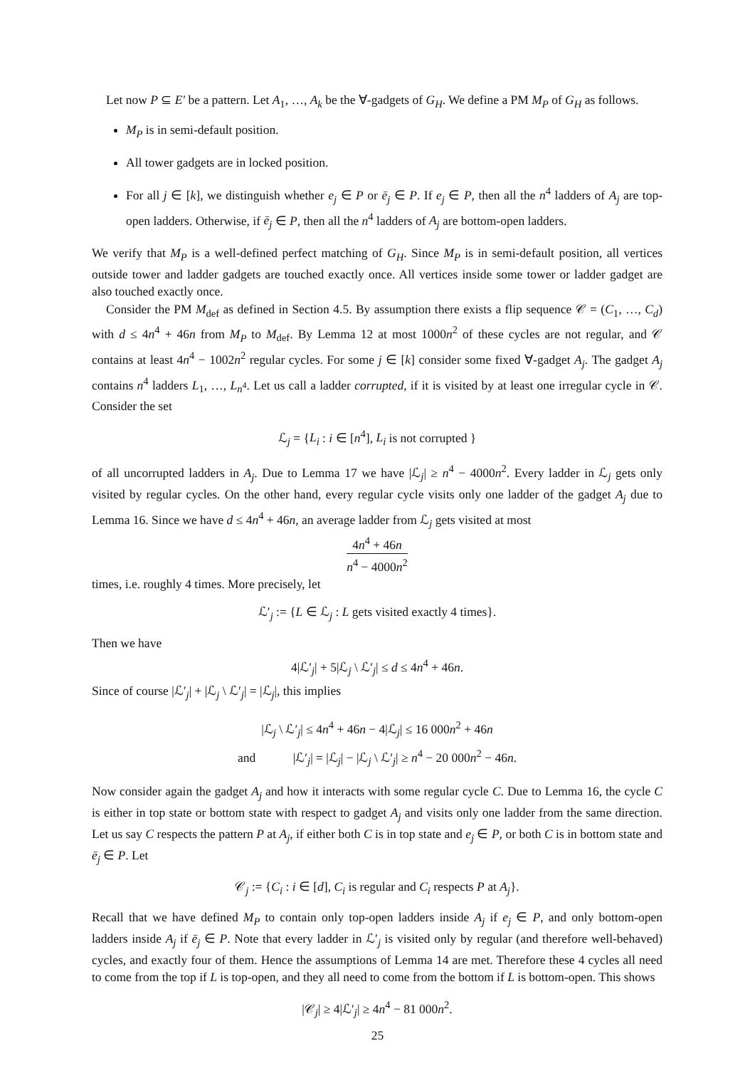Let now P ⊆ E′ be a pattern. Let A<sub>1</sub>, …, A<sub>k</sub> be the ∀-gadgets of G<sub>H</sub>. We define a PM M<sub>P</sub> of G<sub>H</sub> as follows.
M<sub>P</sub> is in semi-default position.
All tower gadgets are in locked position.
For all j ∈ [k], we distinguish whether e<sub>j</sub> ∈ P or ē<sub>j</sub> ∈ P. If e<sub>j</sub> ∈ P, then all the n<sup>4</sup> ladders of A<sub>j</sub> are top-open ladders. Otherwise, if ē<sub>j</sub> ∈ P, then all the n<sup>4</sup> ladders of A<sub>j</sub> are bottom-open ladders.
We verify that M<sub>P</sub> is a well-defined perfect matching of G<sub>H</sub>. Since M<sub>P</sub> is in semi-default position, all vertices outside tower and ladder gadgets are touched exactly once. All vertices inside some tower or ladder gadget are also touched exactly once.
Consider the PM M<sub>def</sub> as defined in Section 4.5. By assumption there exists a flip sequence 𝒞 = (C<sub>1</sub>, …, C<sub>d</sub>) with d ≤ 4n<sup>4</sup> + 46n from M<sub>P</sub> to M<sub>def</sub>. By Lemma 12 at most 1000n<sup>2</sup> of these cycles are not regular, and 𝒞 contains at least 4n<sup>4</sup> − 1002n<sup>2</sup> regular cycles. For some j ∈ [k] consider some fixed ∀-gadget A<sub>j</sub>. The gadget A<sub>j</sub> contains n<sup>4</sup> ladders L<sub>1</sub>, …, L<sub>n<sup>4</sup></sub>. Let us call a ladder corrupted, if it is visited by at least one irregular cycle in 𝒞. Consider the set
ℒ<sub>j</sub> = {L<sub>i</sub> : i ∈ [n<sup>4</sup>], L<sub>i</sub> is not corrupted }
of all uncorrupted ladders in A<sub>j</sub>. Due to Lemma 17 we have |ℒ<sub>j</sub>| ≥ n<sup>4</sup> − 4000n<sup>2</sup>. Every ladder in ℒ<sub>j</sub> gets only visited by regular cycles. On the other hand, every regular cycle visits only one ladder of the gadget A<sub>j</sub> due to Lemma 16. Since we have d ≤ 4n<sup>4</sup> + 46n, an average ladder from ℒ<sub>j</sub> gets visited at most
4n<sup>4</sup> + 46n n<sup>4</sup> − 4000n<sup>2</sup>
times, i.e. roughly 4 times. More precisely, let
ℒ′<sub>j</sub> := {L ∈ ℒ<sub>j</sub> : L gets visited exactly 4 times}.
Then we have
4|ℒ′<sub>j</sub>| + 5|ℒ<sub>j</sub> \ ℒ′<sub>j</sub>| ≤ d ≤ 4n<sup>4</sup> + 46n.
Since of course |ℒ′<sub>j</sub>| + |ℒ<sub>j</sub> \ ℒ′<sub>j</sub>| = |ℒ<sub>j</sub>|, this implies
|ℒ<sub>j</sub> \ ℒ′<sub>j</sub>| ≤ 4n<sup>4</sup> + 46n − 4|ℒ<sub>j</sub>| ≤ 16 000n<sup>2</sup> + 46n
and |ℒ′<sub>j</sub>| = |ℒ<sub>j</sub>| − |ℒ<sub>j</sub> \ ℒ′<sub>j</sub>| ≥ n<sup>4</sup> − 20 000n<sup>2</sup> − 46n.
Now consider again the gadget A<sub>j</sub> and how it interacts with some regular cycle C. Due to Lemma 16, the cycle C is either in top state or bottom state with respect to gadget A<sub>j</sub> and visits only one ladder from the same direction. Let us say C respects the pattern P at A<sub>j</sub>, if either both C is in top state and e<sub>j</sub> ∈ P, or both C is in bottom state and ē<sub>j</sub> ∈ P. Let
𝒞<sub>j</sub> := {C<sub>i</sub> : i ∈ [d], C<sub>i</sub> is regular and C<sub>i</sub> respects P at A<sub>j</sub>}.
Recall that we have defined M<sub>P</sub> to contain only top-open ladders inside A<sub>j</sub> if e<sub>j</sub> ∈ P, and only bottom-open ladders inside A<sub>j</sub> if ē<sub>j</sub> ∈ P. Note that every ladder in ℒ′<sub>j</sub> is visited only by regular (and therefore well-behaved) cycles, and exactly four of them. Hence the assumptions of Lemma 14 are met. Therefore these 4 cycles all need to come from the top if L is top-open, and they all need to come from the bottom if L is bottom-open. This shows
|𝒞<sub>j</sub>| ≥ 4|ℒ′<sub>j</sub>| ≥ 4n<sup>4</sup> − 81 000n<sup>2</sup>.
25